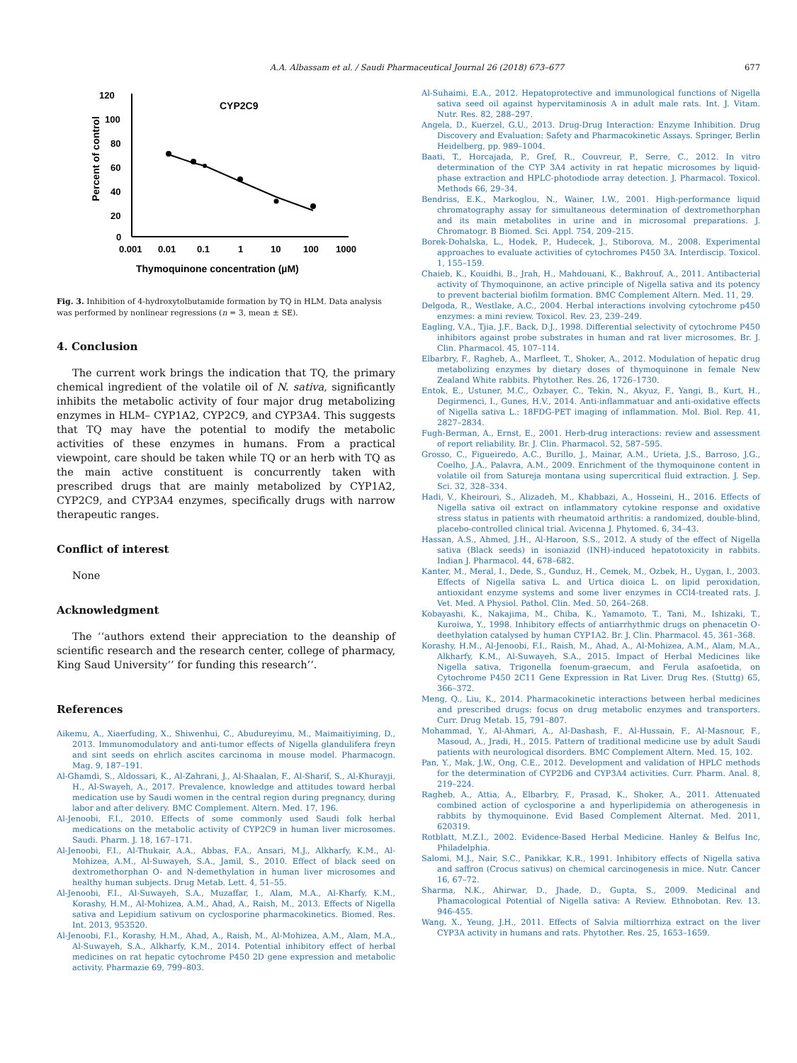A.A. Albassam et al. / Saudi Pharmaceutical Journal 26 (2018) 673–677 677
CYP2C9
120
100
80
60
40
20
0
Percent of control
0.001
0.01
0.1
1
10
100
1000
Thymoquinone concentration (µM)
Fig. 3. Inhibition of 4-hydroxytolbutamide formation by TQ in HLM. Data analysis was performed by nonlinear regressions (n = 3, mean ± SE).
4. Conclusion
The current work brings the indication that TQ, the primary chemical ingredient of the volatile oil of N. sativa, significantly inhibits the metabolic activity of four major drug metabolizing enzymes in HLM– CYP1A2, CYP2C9, and CYP3A4. This suggests that TQ may have the potential to modify the metabolic activities of these enzymes in humans. From a practical viewpoint, care should be taken while TQ or an herb with TQ as the main active constituent is concurrently taken with prescribed drugs that are mainly metabolized by CYP1A2, CYP2C9, and CYP3A4 enzymes, specifically drugs with narrow therapeutic ranges.
Conflict of interest
None
Acknowledgment
The ‘‘authors extend their appreciation to the deanship of scientific research and the research center, college of pharmacy, King Saud University’’ for funding this research’’.
References
Aikemu, A., Xiaerfuding, X., Shiwenhui, C., Abudureyimu, M., Maimaitiyiming, D., 2013. Immunomodulatory and anti-tumor effects of Nigella glandulifera freyn and sint seeds on ehrlich ascites carcinoma in mouse model. Pharmacogn. Mag. 9, 187–191.
Al-Ghamdi, S., Aldossari, K., Al-Zahrani, J., Al-Shaalan, F., Al-Sharif, S., Al-Khurayji, H., Al-Swayeh, A., 2017. Prevalence, knowledge and attitudes toward herbal medication use by Saudi women in the central region during pregnancy, during labor and after delivery. BMC Complement. Altern. Med. 17, 196.
Al-Jenoobi, F.I., 2010. Effects of some commonly used Saudi folk herbal medications on the metabolic activity of CYP2C9 in human liver microsomes. Saudi. Pharm. J. 18, 167–171.
Al-Jenoobi, F.I., Al-Thukair, A.A., Abbas, F.A., Ansari, M.J., Alkharfy, K.M., Al-Mohizea, A.M., Al-Suwayeh, S.A., Jamil, S., 2010. Effect of black seed on dextromethorphan O- and N-demethylation in human liver microsomes and healthy human subjects. Drug Metab. Lett. 4, 51–55.
Al-Jenoobi, F.I., Al-Suwayeh, S.A., Muzaffar, I., Alam, M.A., Al-Kharfy, K.M., Korashy, H.M., Al-Mohizea, A.M., Ahad, A., Raish, M., 2013. Effects of Nigella sativa and Lepidium sativum on cyclosporine pharmacokinetics. Biomed. Res. Int. 2013, 953520.
Al-Jenoobi, F.I., Korashy, H.M., Ahad, A., Raish, M., Al-Mohizea, A.M., Alam, M.A., Al-Suwayeh, S.A., Alkharfy, K.M., 2014. Potential inhibitory effect of herbal medicines on rat hepatic cytochrome P450 2D gene expression and metabolic activity. Pharmazie 69, 799–803.
Al-Suhaimi, E.A., 2012. Hepatoprotective and immunological functions of Nigella sativa seed oil against hypervitaminosis A in adult male rats. Int. J. Vitam. Nutr. Res. 82, 288–297.
Angela, D., Kuerzel, G.U., 2013. Drug-Drug Interaction: Enzyme Inhibition. Drug Discovery and Evaluation: Safety and Pharmacokinetic Assays. Springer, Berlin Heidelberg, pp. 989–1004.
Baati, T., Horcajada, P., Gref, R., Couvreur, P., Serre, C., 2012. In vitro determination of the CYP 3A4 activity in rat hepatic microsomes by liquid-phase extraction and HPLC-photodiode array detection. J. Pharmacol. Toxicol. Methods 66, 29–34.
Bendriss, E.K., Markoglou, N., Wainer, I.W., 2001. High-performance liquid chromatography assay for simultaneous determination of dextromethorphan and its main metabolites in urine and in microsomal preparations. J. Chromatogr. B Biomed. Sci. Appl. 754, 209–215.
Borek-Dohalska, L., Hodek, P., Hudecek, J., Stiborova, M., 2008. Experimental approaches to evaluate activities of cytochromes P450 3A. Interdiscip. Toxicol. 1, 155–159.
Chaieb, K., Kouidhi, B., Jrah, H., Mahdouani, K., Bakhrouf, A., 2011. Antibacterial activity of Thymoquinone, an active principle of Nigella sativa and its potency to prevent bacterial biofilm formation. BMC Complement Altern. Med. 11, 29.
Delgoda, R., Westlake, A.C., 2004. Herbal interactions involving cytochrome p450 enzymes: a mini review. Toxicol. Rev. 23, 239–249.
Eagling, V.A., Tjia, J.F., Back, D.J., 1998. Differential selectivity of cytochrome P450 inhibitors against probe substrates in human and rat liver microsomes. Br. J. Clin. Pharmacol. 45, 107–114.
Elbarbry, F., Ragheb, A., Marfleet, T., Shoker, A., 2012. Modulation of hepatic drug metabolizing enzymes by dietary doses of thymoquinone in female New Zealand White rabbits. Phytother. Res. 26, 1726–1730.
Entok, E., Ustuner, M.C., Ozbayer, C., Tekin, N., Akyuz, F., Yangi, B., Kurt, H., Degirmenci, I., Gunes, H.V., 2014. Anti-inflammatuar and anti-oxidative effects of Nigella sativa L.: 18FDG-PET imaging of inflammation. Mol. Biol. Rep. 41, 2827–2834.
Fugh-Berman, A., Ernst, E., 2001. Herb-drug interactions: review and assessment of report reliability. Br. J. Clin. Pharmacol. 52, 587–595.
Grosso, C., Figueiredo, A.C., Burillo, J., Mainar, A.M., Urieta, J.S., Barroso, J.G., Coelho, J.A., Palavra, A.M., 2009. Enrichment of the thymoquinone content in volatile oil from Satureja montana using supercritical fluid extraction. J. Sep. Sci. 32, 328–334.
Hadi, V., Kheirouri, S., Alizadeh, M., Khabbazi, A., Hosseini, H., 2016. Effects of Nigella sativa oil extract on inflammatory cytokine response and oxidative stress status in patients with rheumatoid arthritis: a randomized, double-blind, placebo-controlled clinical trial. Avicenna J. Phytomed. 6, 34–43.
Hassan, A.S., Ahmed, J.H., Al-Haroon, S.S., 2012. A study of the effect of Nigella sativa (Black seeds) in isoniazid (INH)-induced hepatotoxicity in rabbits. Indian J. Pharmacol. 44, 678–682.
Kanter, M., Meral, I., Dede, S., Gunduz, H., Cemek, M., Ozbek, H., Uygan, I., 2003. Effects of Nigella sativa L. and Urtica dioica L. on lipid peroxidation, antioxidant enzyme systems and some liver enzymes in CCl4-treated rats. J. Vet. Med. A Physiol. Pathol. Clin. Med. 50, 264–268.
Kobayashi, K., Nakajima, M., Chiba, K., Yamamoto, T., Tani, M., Ishizaki, T., Kuroiwa, Y., 1998. Inhibitory effects of antiarrhythmic drugs on phenacetin O-deethylation catalysed by human CYP1A2. Br. J. Clin. Pharmacol. 45, 361–368.
Korashy, H.M., Al-Jenoobi, F.I., Raish, M., Ahad, A., Al-Mohizea, A.M., Alam, M.A., Alkharfy, K.M., Al-Suwayeh, S.A., 2015. Impact of Herbal Medicines like Nigella sativa, Trigonella foenum-graecum, and Ferula asafoetida, on Cytochrome P450 2C11 Gene Expression in Rat Liver. Drug Res. (Stuttg) 65, 366–372.
Meng, Q., Liu, K., 2014. Pharmacokinetic interactions between herbal medicines and prescribed drugs: focus on drug metabolic enzymes and transporters. Curr. Drug Metab. 15, 791–807.
Mohammad, Y., Al-Ahmari, A., Al-Dashash, F., Al-Hussain, F., Al-Masnour, F., Masoud, A., Jradi, H., 2015. Pattern of traditional medicine use by adult Saudi patients with neurological disorders. BMC Complement Altern. Med. 15, 102.
Pan, Y., Mak, J.W., Ong, C.E., 2012. Development and validation of HPLC methods for the determination of CYP2D6 and CYP3A4 activities. Curr. Pharm. Anal. 8, 219–224.
Ragheb, A., Attia, A., Elbarbry, F., Prasad, K., Shoker, A., 2011. Attenuated combined action of cyclosporine a and hyperlipidemia on atherogenesis in rabbits by thymoquinone. Evid Based Complement Alternat. Med. 2011, 620319.
Rotblatt, M.Z.I., 2002. Evidence-Based Herbal Medicine. Hanley & Belfus Inc, Philadelphia.
Salomi, M.J., Nair, S.C., Panikkar, K.R., 1991. Inhibitory effects of Nigella sativa and saffron (Crocus sativus) on chemical carcinogenesis in mice. Nutr. Cancer 16, 67–72.
Sharma, N.K., Ahirwar, D., Jhade, D., Gupta, S., 2009. Medicinal and Phamacological Potential of Nigella sativa: A Review. Ethnobotan. Rev. 13. 946-455.
Wang, X., Yeung, J.H., 2011. Effects of Salvia miltiorrhiza extract on the liver CYP3A activity in humans and rats. Phytother. Res. 25, 1653–1659.